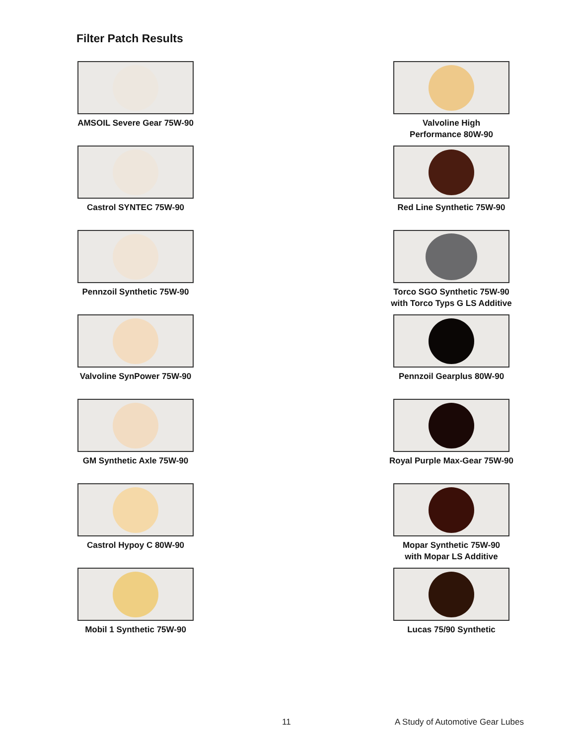Filter Patch Results
AMSOIL Severe Gear 75W-90
Castrol SYNTEC 75W-90
Pennzoil Synthetic 75W-90
Valvoline SynPower 75W-90
GM Synthetic Axle 75W-90
Castrol Hypoy C 80W-90
Mobil 1 Synthetic 75W-90
Valvoline High
Performance 80W-90
Red Line Synthetic 75W-90
Torco SGO Synthetic 75W-90
with Torco Typs G LS Additive
Pennzoil Gearplus 80W-90
Royal Purple Max-Gear 75W-90
Mopar Synthetic 75W-90
with Mopar LS Additive
Lucas 75/90 Synthetic
11
A Study of Automotive Gear Lubes